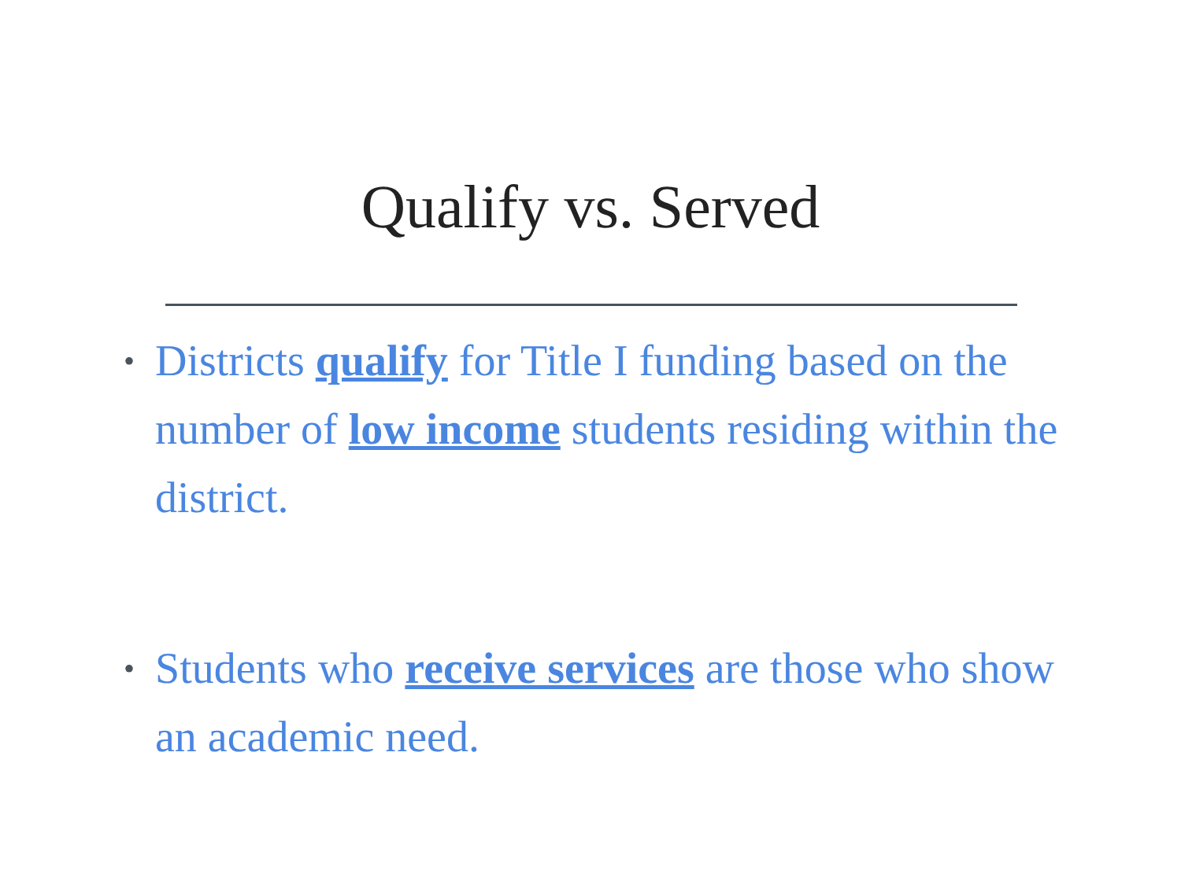Qualify vs. Served
• Districts qualify for Title I funding based on the number of low income students residing within the district.
• Students who receive services are those who show an academic need.